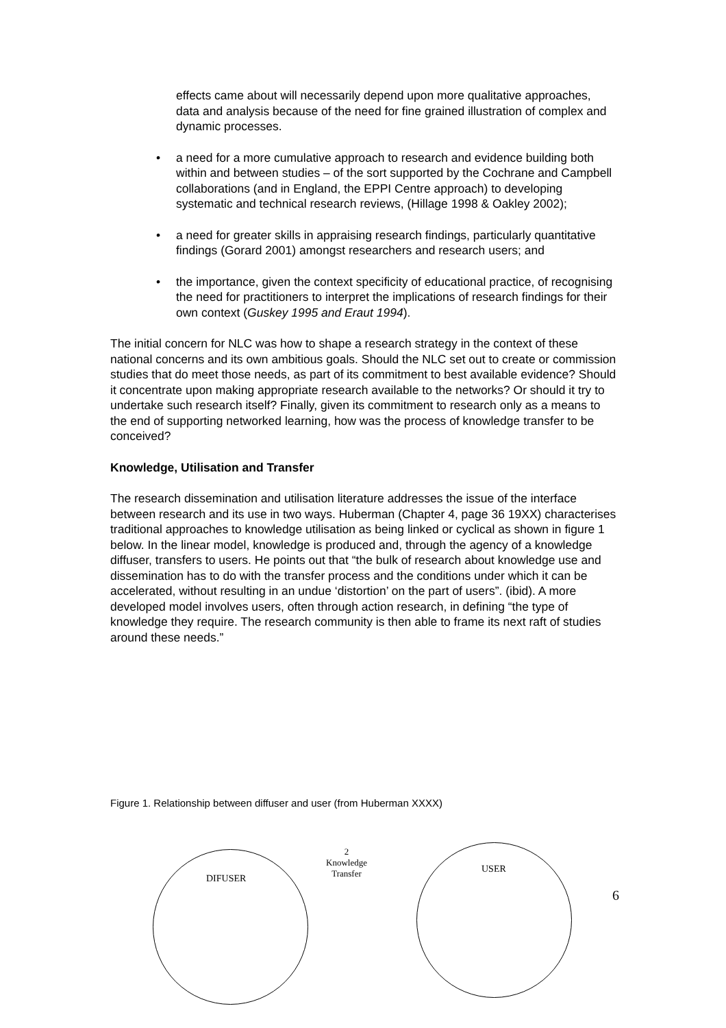effects came about will necessarily depend upon more qualitative approaches, data and analysis because of the need for fine grained illustration of complex and dynamic processes.
• a need for a more cumulative approach to research and evidence building both within and between studies – of the sort supported by the Cochrane and Campbell collaborations (and in England, the EPPI Centre approach) to developing systematic and technical research reviews, (Hillage 1998 & Oakley 2002);
• a need for greater skills in appraising research findings, particularly quantitative findings (Gorard 2001) amongst researchers and research users; and
• the importance, given the context specificity of educational practice, of recognising the need for practitioners to interpret the implications of research findings for their own context (Guskey 1995 and Eraut 1994).
The initial concern for NLC was how to shape a research strategy in the context of these national concerns and its own ambitious goals. Should the NLC set out to create or commission studies that do meet those needs, as part of its commitment to best available evidence? Should it concentrate upon making appropriate research available to the networks? Or should it try to undertake such research itself? Finally, given its commitment to research only as a means to the end of supporting networked learning, how was the process of knowledge transfer to be conceived?
Knowledge, Utilisation and Transfer
The research dissemination and utilisation literature addresses the issue of the interface between research and its use in two ways. Huberman (Chapter 4, page 36 19XX) characterises traditional approaches to knowledge utilisation as being linked or cyclical as shown in figure 1 below. In the linear model, knowledge is produced and, through the agency of a knowledge diffuser, transfers to users. He points out that “the bulk of research about knowledge use and dissemination has to do with the transfer process and the conditions under which it can be accelerated, without resulting in an undue ‘distortion’ on the part of users”. (ibid). A more developed model involves users, often through action research, in defining “the type of knowledge they require. The research community is then able to frame its next raft of studies around these needs.”
Figure 1. Relationship between diffuser and user (from Huberman XXXX)
DIFUSER
2
Knowledge
Transfer
USER
6